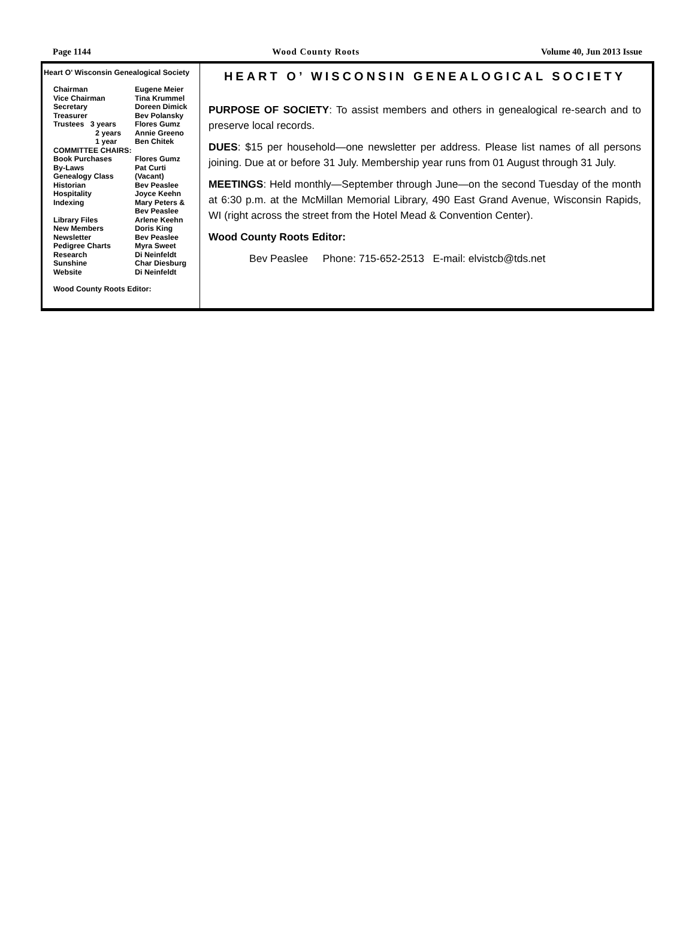Page 1144 Wood County Roots Volume 40, Jun 2013 Issue
Heart O' Wisconsin Genealogical Society
| Chairman | Eugene Meier |
| Vice Chairman | Tina Krummel |
| Secretary | Doreen Dimick |
| Treasurer | Bev Polansky |
| Trustees 3 years | Flores Gumz |
| 2 years | Annie Greeno |
| 1 year | Ben Chitek |
| COMMITTEE CHAIRS: | |
| Book Purchases | Flores Gumz |
| By-Laws | Pat Curti |
| Genealogy Class | (Vacant) |
| Historian | Bev Peaslee |
| Hospitality | Joyce Keehn |
| Indexing | Mary Peters & Bev Peaslee |
| Library Files | Arlene Keehn |
| New Members | Doris King |
| Newsletter | Bev Peaslee |
| Pedigree Charts | Myra Sweet |
| Research | Di Neinfeldt |
| Sunshine | Char Diesburg |
| Website | Di Neinfeldt |
| Wood County Roots Editor: | |
HEART O’ WISCONSIN GENEALOGICAL SOCIETY
PURPOSE OF SOCIETY: To assist members and others in genealogical re-search and to preserve local records.
DUES: $15 per household—one newsletter per address. Please list names of all persons joining. Due at or before 31 July. Membership year runs from 01 August through 31 July.
MEETINGS: Held monthly—September through June—on the second Tuesday of the month at 6:30 p.m. at the McMillan Memorial Library, 490 East Grand Avenue, Wisconsin Rapids, WI (right across the street from the Hotel Mead & Convention Center).
Wood County Roots Editor:
Bev Peaslee Phone: 715-652-2513 E-mail: elvistcb@tds.net